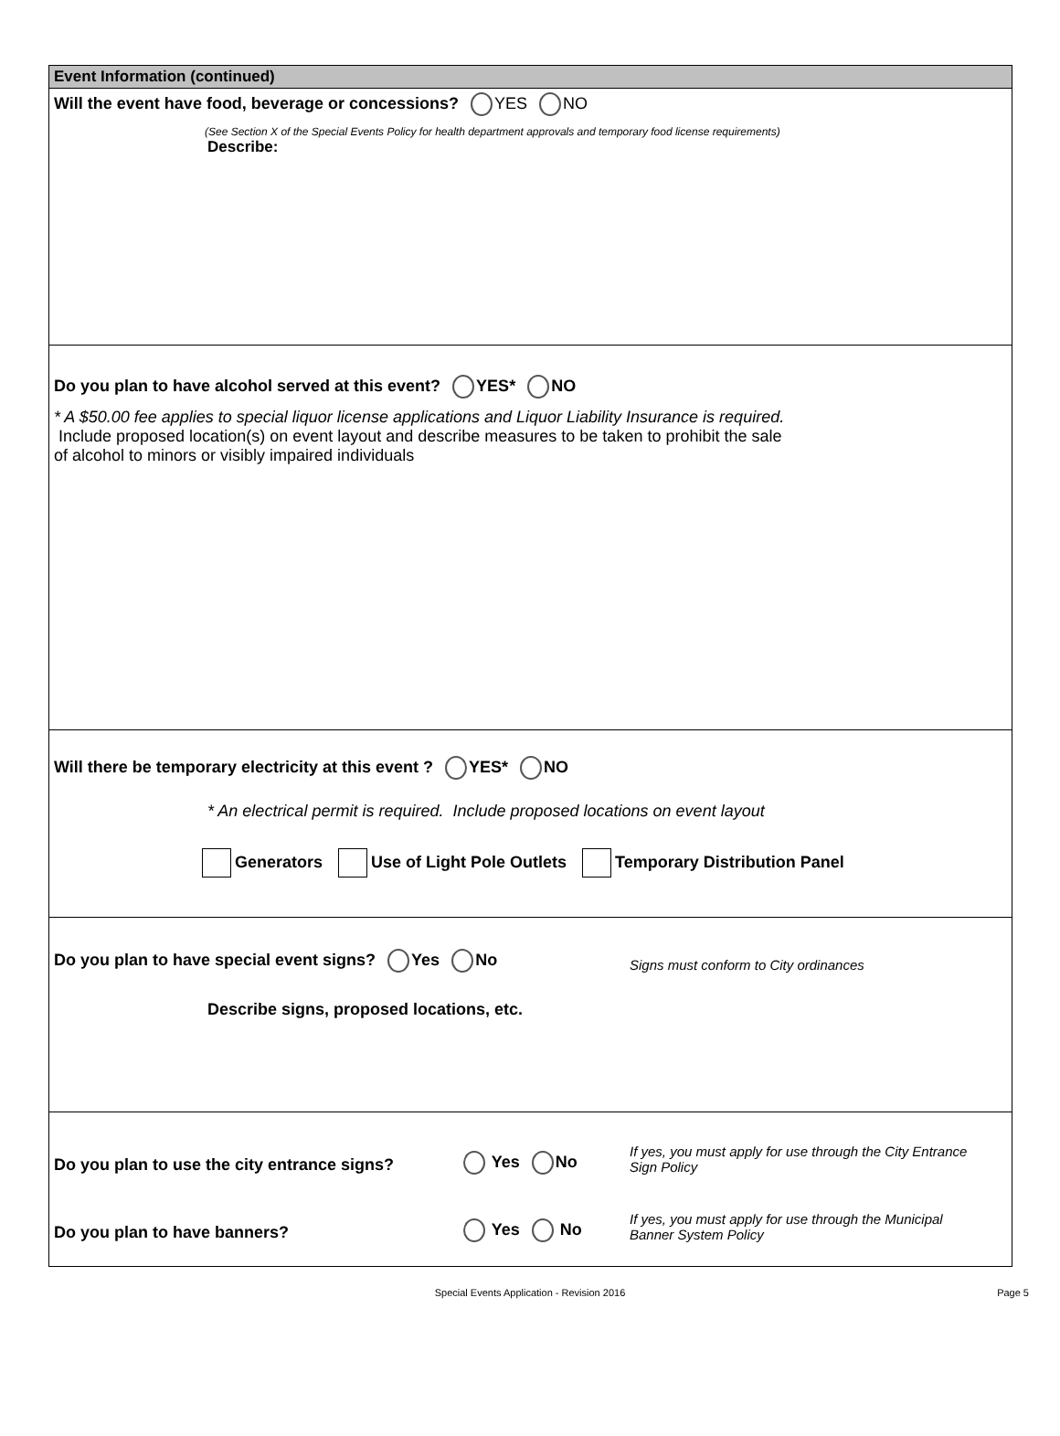Event Information (continued)
Will the event have food, beverage or concessions? YES NO
(See Section X of the Special Events Policy for health department approvals and temporary food license requirements)
Describe:
Do you plan to have alcohol served at this event? YES* NO
* A $50.00 fee applies to special liquor license applications and Liquor Liability Insurance is required.
Include proposed location(s) on event layout and describe measures to be taken to prohibit the sale
of alcohol to minors or visibly impaired individuals
Will there be temporary electricity at this event ? YES* NO
* An electrical permit is required. Include proposed locations on event layout
Generators Use of Light Pole Outlets Temporary Distribution Panel
Do you plan to have special event signs? Yes No Signs must conform to City ordinances
Describe signs, proposed locations, etc.
Do you plan to use the city entrance signs? Yes No If yes, you must apply for use through the City Entrance
Sign Policy
Do you plan to have banners? Yes No If yes, you must apply for use through the Municipal
Banner System Policy
Special Events Application - Revision 2016 Page 5